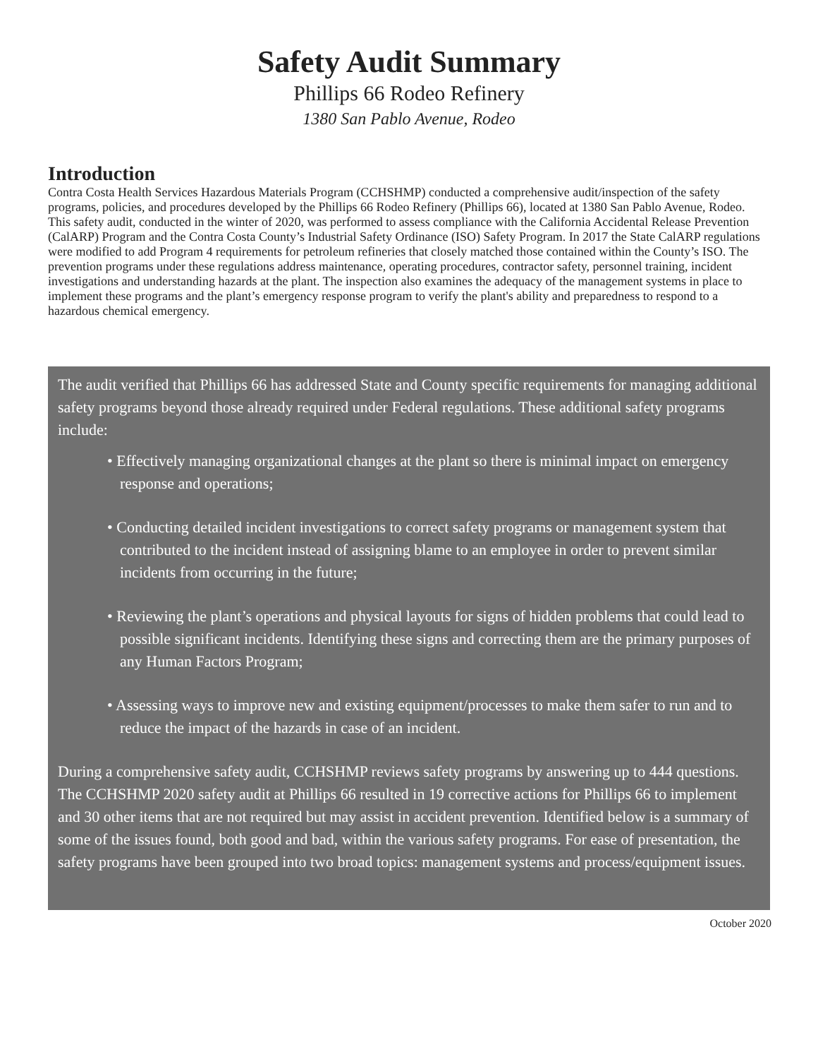Safety Audit Summary
Phillips 66 Rodeo Refinery
1380 San Pablo Avenue, Rodeo
Introduction
Contra Costa Health Services Hazardous Materials Program (CCHSHMP) conducted a comprehensive audit/inspection of the safety programs, policies, and procedures developed by the Phillips 66 Rodeo Refinery (Phillips 66), located at 1380 San Pablo Avenue, Rodeo. This safety audit, conducted in the winter of 2020, was performed to assess compliance with the California Accidental Release Prevention (CalARP) Program and the Contra Costa County’s Industrial Safety Ordinance (ISO) Safety Program. In 2017 the State CalARP regulations were modified to add Program 4 requirements for petroleum refineries that closely matched those contained within the County’s ISO. The prevention programs under these regulations address maintenance, operating procedures, contractor safety, personnel training, incident investigations and understanding hazards at the plant. The inspection also examines the adequacy of the management systems in place to implement these programs and the plant’s emergency response program to verify the plant's ability and preparedness to respond to a hazardous chemical emergency.
The audit verified that Phillips 66 has addressed State and County specific requirements for managing additional safety programs beyond those already required under Federal regulations. These additional safety programs include:
• Effectively managing organizational changes at the plant so there is minimal impact on emergency response and operations;
• Conducting detailed incident investigations to correct safety programs or management system that contributed to the incident instead of assigning blame to an employee in order to prevent similar incidents from occurring in the future;
• Reviewing the plant’s operations and physical layouts for signs of hidden problems that could lead to possible significant incidents. Identifying these signs and correcting them are the primary purposes of any Human Factors Program;
• Assessing ways to improve new and existing equipment/processes to make them safer to run and to reduce the impact of the hazards in case of an incident.
During a comprehensive safety audit, CCHSHMP reviews safety programs by answering up to 444 questions. The CCHSHMP 2020 safety audit at Phillips 66 resulted in 19 corrective actions for Phillips 66 to implement and 30 other items that are not required but may assist in accident prevention. Identified below is a summary of some of the issues found, both good and bad, within the various safety programs. For ease of presentation, the safety programs have been grouped into two broad topics: management systems and process/equipment issues.
October 2020